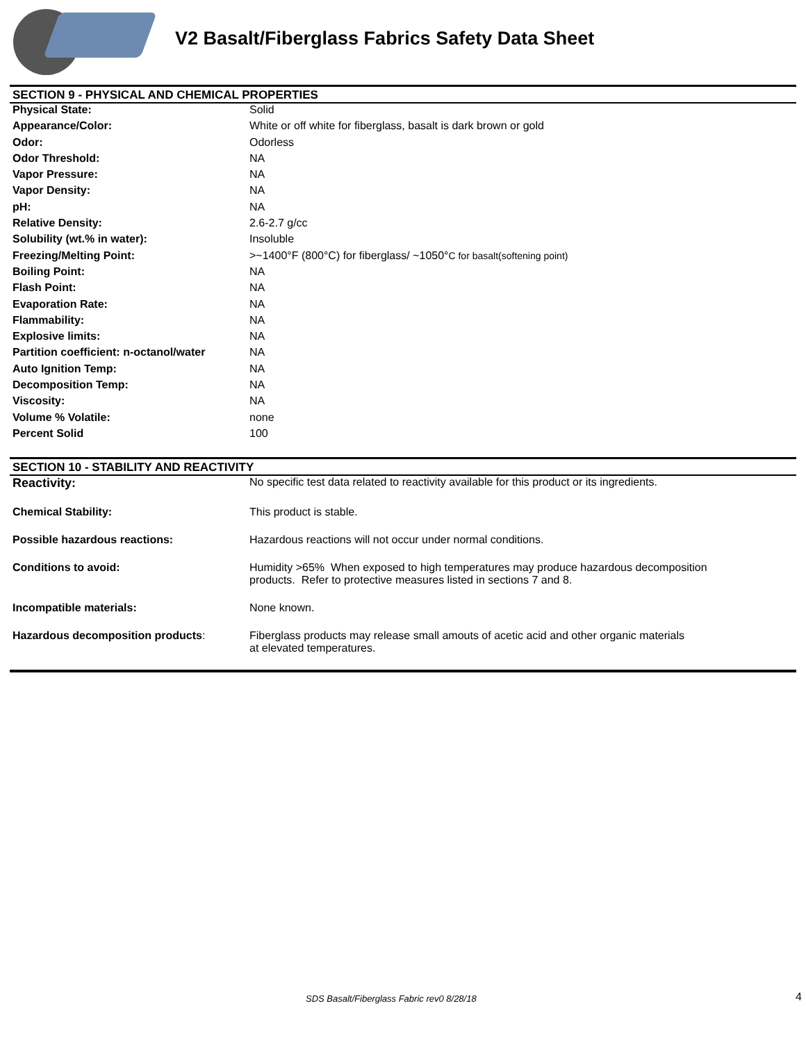V2 Basalt/Fiberglass Fabrics Safety Data Sheet
SECTION 9 - PHYSICAL AND CHEMICAL PROPERTIES
| Physical State: | Solid |
| Appearance/Color: | White or off white for fiberglass, basalt is dark brown or gold |
| Odor: | Odorless |
| Odor Threshold: | NA |
| Vapor Pressure: | NA |
| Vapor Density: | NA |
| pH: | NA |
| Relative Density: | 2.6-2.7 g/cc |
| Solubility (wt.% in water): | Insoluble |
| Freezing/Melting Point: | >~1400°F (800°C) for fiberglass/ ~1050° C for basalt(softening point) |
| Boiling Point: | NA |
| Flash Point: | NA |
| Evaporation Rate: | NA |
| Flammability: | NA |
| Explosive limits: | NA |
| Partition coefficient: n-octanol/water | NA |
| Auto Ignition Temp: | NA |
| Decomposition Temp: | NA |
| Viscosity: | NA |
| Volume % Volatile: | none |
| Percent Solid | 100 |
SECTION 10 - STABILITY AND REACTIVITY
| Reactivity: | No specific test data related to reactivity available for this product or its ingredients. |
| Chemical Stability: | This product is stable. |
| Possible hazardous reactions: | Hazardous reactions will not occur under normal conditions. |
| Conditions to avoid: | Humidity >65% When exposed to high temperatures may produce hazardous decomposition products. Refer to protective measures listed in sections 7 and 8. |
| Incompatible materials: | None known. |
| Hazardous decomposition products : | Fiberglass products may release small amouts of acetic acid and other organic materials at elevated temperatures. |
SDS Basalt/Fiberglass Fabric rev0 8/28/18
4